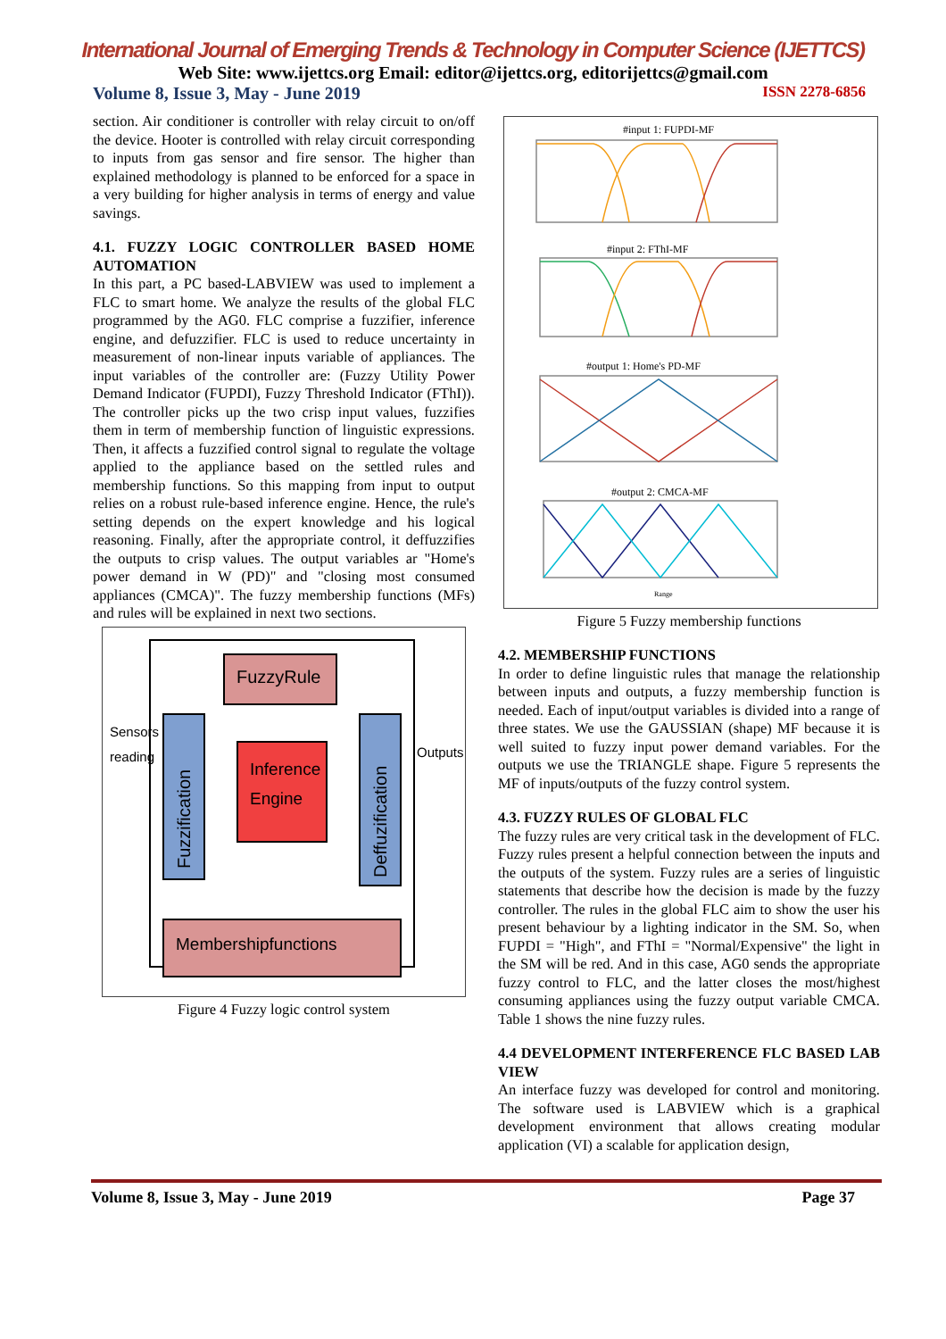International Journal of Emerging Trends & Technology in Computer Science (IJETTCS)
Web Site: www.ijettcs.org Email: editor@ijettcs.org, editorijettcs@gmail.com
Volume 8, Issue 3, May - June 2019 ISSN 2278-6856
section. Air conditioner is controller with relay circuit to on/off the device. Hooter is controlled with relay circuit corresponding to inputs from gas sensor and fire sensor. The higher than explained methodology is planned to be enforced for a space in a very building for higher analysis in terms of energy and value savings.
4.1. FUZZY LOGIC CONTROLLER BASED HOME AUTOMATION
In this part, a PC based-LABVIEW was used to implement a FLC to smart home. We analyze the results of the global FLC programmed by the AG0. FLC comprise a fuzzifier, inference engine, and defuzzifier. FLC is used to reduce uncertainty in measurement of non-linear inputs variable of appliances. The input variables of the controller are: (Fuzzy Utility Power Demand Indicator (FUPDI), Fuzzy Threshold Indicator (FThI)). The controller picks up the two crisp input values, fuzzifies them in term of membership function of linguistic expressions. Then, it affects a fuzzified control signal to regulate the voltage applied to the appliance based on the settled rules and membership functions. So this mapping from input to output relies on a robust rule-based inference engine. Hence, the rule's setting depends on the expert knowledge and his logical reasoning. Finally, after the appropriate control, it deffuzzifies the outputs to crisp values. The output variables ar "Home's power demand in W (PD)" and "closing most consumed appliances (CMCA)". The fuzzy membership functions (MFs) and rules will be explained in next two sections.
FuzzyRule
Inference
Engine
Fuzzification
Deffuzification
Membershipfunctions
Sensors
reading
Outputs
Figure 4 Fuzzy logic control system
#input 1: FUPDI-MF
#input 2: FThI-MF
#output 1: Home's PD-MF
#output 2: CMCA-MF
Range
Figure 5 Fuzzy membership functions
4.2. MEMBERSHIP FUNCTIONS
In order to define linguistic rules that manage the relationship between inputs and outputs, a fuzzy membership function is needed. Each of input/output variables is divided into a range of three states. We use the GAUSSIAN (shape) MF because it is well suited to fuzzy input power demand variables. For the outputs we use the TRIANGLE shape. Figure 5 represents the MF of inputs/outputs of the fuzzy control system.
4.3. FUZZY RULES OF GLOBAL FLC
The fuzzy rules are very critical task in the development of FLC. Fuzzy rules present a helpful connection between the inputs and the outputs of the system. Fuzzy rules are a series of linguistic statements that describe how the decision is made by the fuzzy controller. The rules in the global FLC aim to show the user his present behaviour by a lighting indicator in the SM. So, when FUPDI = "High", and FThI = "Normal/Expensive" the light in the SM will be red. And in this case, AG0 sends the appropriate fuzzy control to FLC, and the latter closes the most/highest consuming appliances using the fuzzy output variable CMCA. Table 1 shows the nine fuzzy rules.
4.4 DEVELOPMENT INTERFERENCE FLC BASED LAB VIEW
An interface fuzzy was developed for control and monitoring. The software used is LABVIEW which is a graphical development environment that allows creating modular application (VI) a scalable for application design,
Volume 8, Issue 3, May - June 2019 Page 37